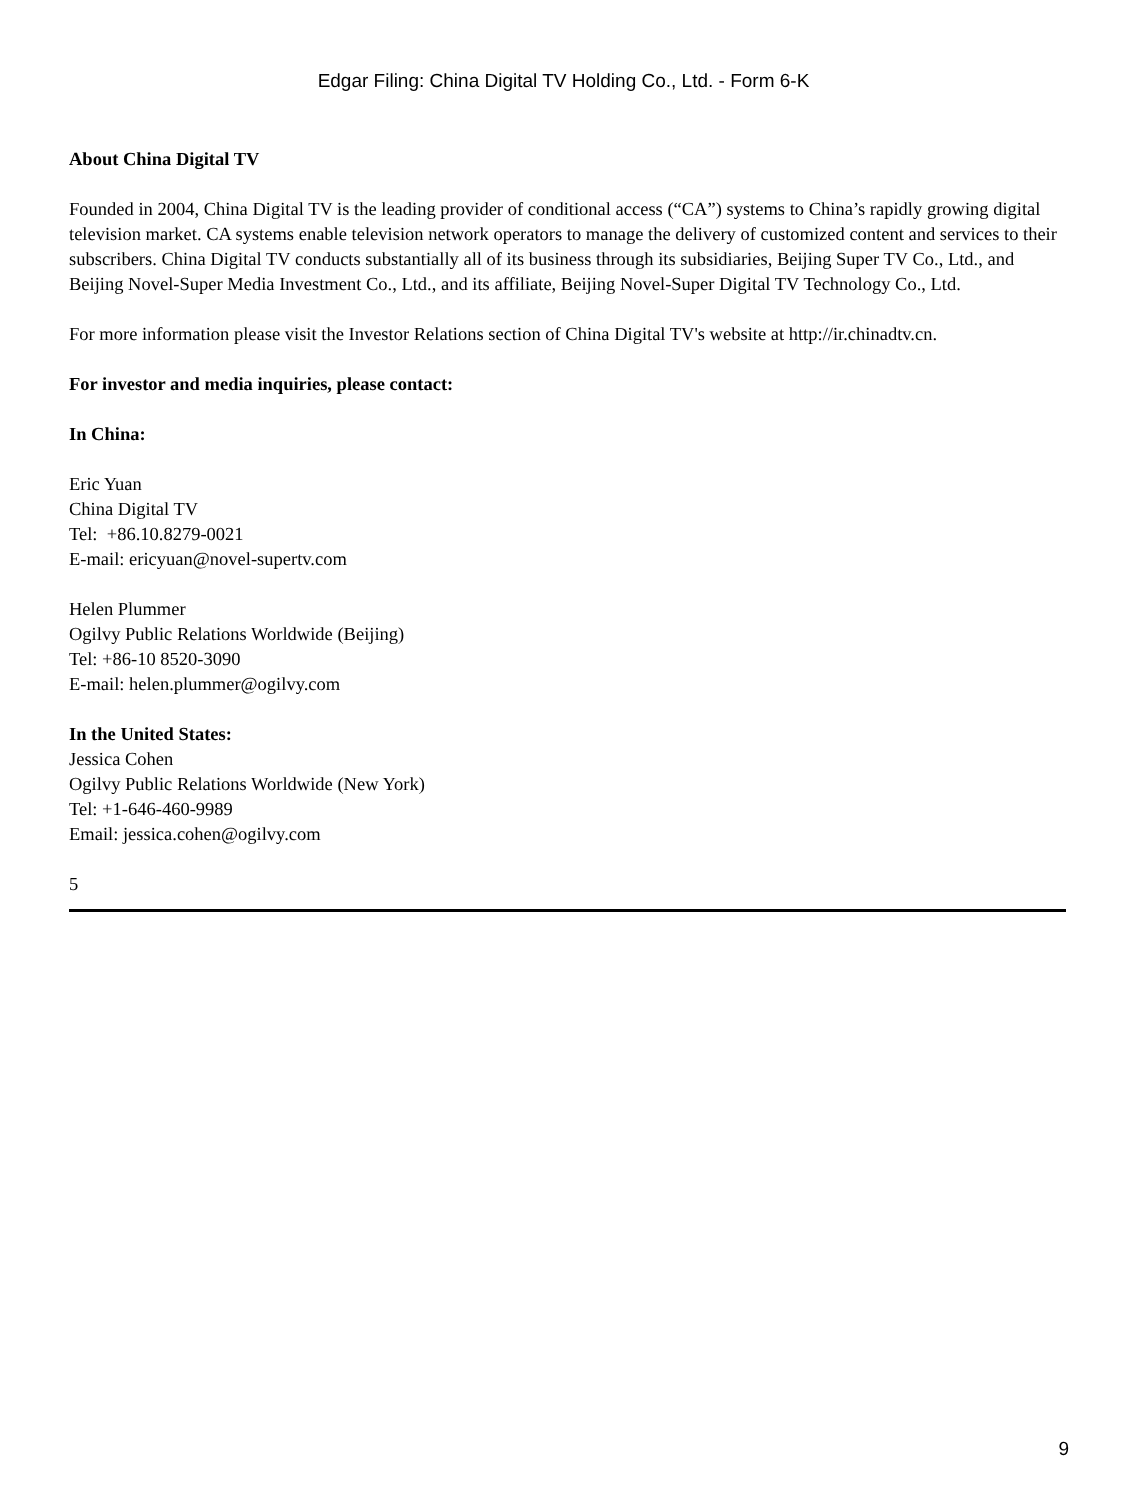Edgar Filing: China Digital TV Holding Co., Ltd. - Form 6-K
About China Digital TV
Founded in 2004, China Digital TV is the leading provider of conditional access (“CA”) systems to China’s rapidly growing digital television market. CA systems enable television network operators to manage the delivery of customized content and services to their subscribers. China Digital TV conducts substantially all of its business through its subsidiaries, Beijing Super TV Co., Ltd., and Beijing Novel-Super Media Investment Co., Ltd., and its affiliate, Beijing Novel-Super Digital TV Technology Co., Ltd.
For more information please visit the Investor Relations section of China Digital TV's website at http://ir.chinadtv.cn.
For investor and media inquiries, please contact:
In China:
Eric Yuan
China Digital TV
Tel: +86.10.8279-0021
E-mail: ericyuan@novel-supertv.com
Helen Plummer
Ogilvy Public Relations Worldwide (Beijing)
Tel: +86-10 8520-3090
E-mail: helen.plummer@ogilvy.com
In the United States:
Jessica Cohen
Ogilvy Public Relations Worldwide (New York)
Tel: +1-646-460-9989
Email: jessica.cohen@ogilvy.com
5
9